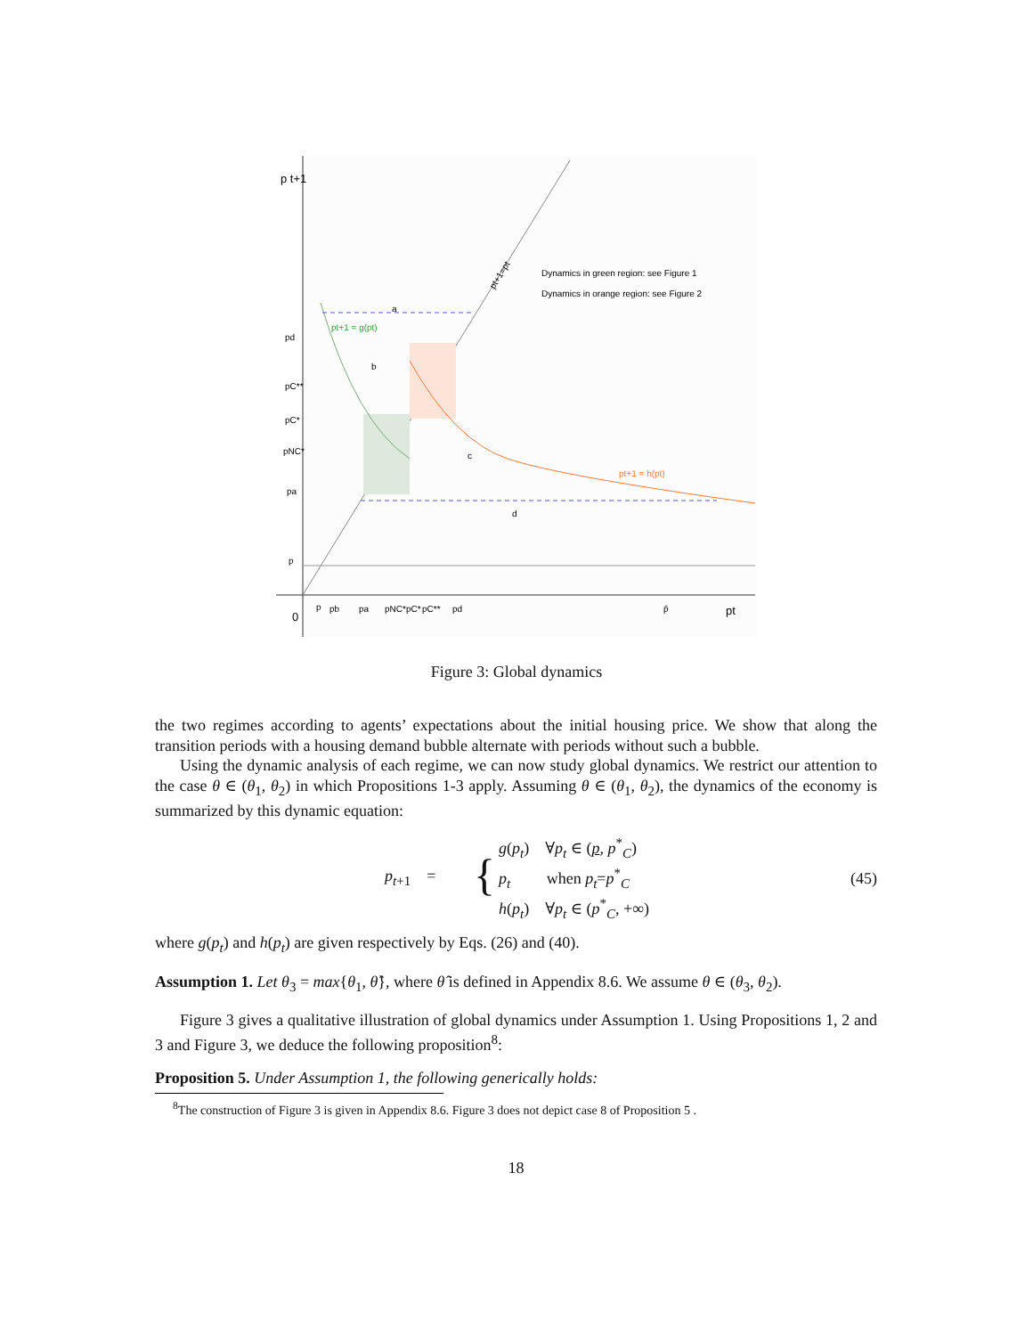p t+1
Dynamics in green region: see Figure 1
Dynamics in orange region: see Figure 2
pt+1=pt
pt+1 = g(pt)
pt+1 = h(pt)
a
b
c
d
pd
pC**
pC*
pNC*
pa
p
0
p
pb
pa
pNC*
pC*
pC**
pd
p̂
pt
Figure 3: Global dynamics
the two regimes according to agents’ expectations about the initial housing price. We show that along the transition periods with a housing demand bubble alternate with periods without such a bubble.
Using the dynamic analysis of each regime, we can now study global dynamics. We restrict our attention to the case θ ∈ (θ<sub>1</sub>, θ<sub>2</sub>) in which Propositions 1-3 apply. Assuming θ ∈ (θ<sub>1</sub>, θ<sub>2</sub>), the dynamics of the economy is summarized by this dynamic equation:
p<sub>t+1</sub> =
{
g(p<sub>t</sub>) ∀p<sub>t</sub> ∈ (p, p<sup>*</sup><sub>C</sub>)
p<sub>t</sub> when p<sub>t</sub>=p<sup>*</sup><sub>C</sub>
h(p<sub>t</sub>) ∀p<sub>t</sub> ∈ (p<sup>*</sup><sub>C</sub>, +∞)
(45)
where g(p<sub>t</sub>) and h(p<sub>t</sub>) are given respectively by Eqs. (26) and (40).
Assumption 1. Let θ<sub>3</sub> = max{θ<sub>1</sub>, θ̂}, where θ̂ is defined in Appendix 8.6. We assume θ ∈ (θ<sub>3</sub>, θ<sub>2</sub>).
Figure 3 gives a qualitative illustration of global dynamics under Assumption 1. Using Propositions 1, 2 and 3 and Figure 3, we deduce the following proposition<sup>8</sup>:
Proposition 5. Under Assumption 1, the following generically holds:
<sup>8</sup> The construction of Figure 3 is given in Appendix 8.6. Figure 3 does not depict case 8 of Proposition 5 .
18